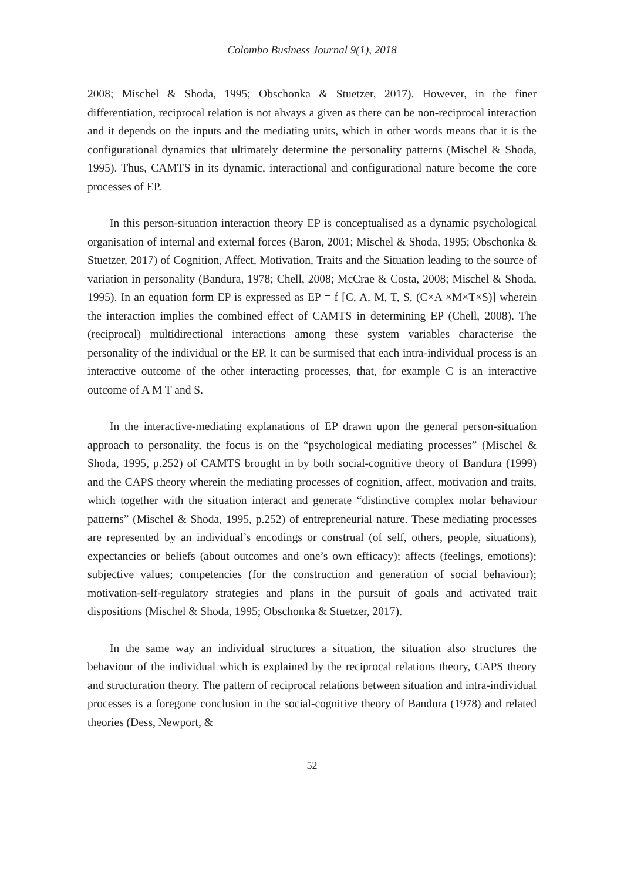Colombo Business Journal 9(1), 2018
2008; Mischel & Shoda, 1995; Obschonka & Stuetzer, 2017). However, in the finer differentiation, reciprocal relation is not always a given as there can be non-reciprocal interaction and it depends on the inputs and the mediating units, which in other words means that it is the configurational dynamics that ultimately determine the personality patterns (Mischel & Shoda, 1995). Thus, CAMTS in its dynamic, interactional and configurational nature become the core processes of EP.
In this person-situation interaction theory EP is conceptualised as a dynamic psychological organisation of internal and external forces (Baron, 2001; Mischel & Shoda, 1995; Obschonka & Stuetzer, 2017) of Cognition, Affect, Motivation, Traits and the Situation leading to the source of variation in personality (Bandura, 1978; Chell, 2008; McCrae & Costa, 2008; Mischel & Shoda, 1995). In an equation form EP is expressed as EP = f [C, A, M, T, S, (C×A ×M×T×S)] wherein the interaction implies the combined effect of CAMTS in determining EP (Chell, 2008). The (reciprocal) multidirectional interactions among these system variables characterise the personality of the individual or the EP. It can be surmised that each intra-individual process is an interactive outcome of the other interacting processes, that, for example C is an interactive outcome of A M T and S.
In the interactive-mediating explanations of EP drawn upon the general person-situation approach to personality, the focus is on the “psychological mediating processes” (Mischel & Shoda, 1995, p.252) of CAMTS brought in by both social-cognitive theory of Bandura (1999) and the CAPS theory wherein the mediating processes of cognition, affect, motivation and traits, which together with the situation interact and generate “distinctive complex molar behaviour patterns” (Mischel & Shoda, 1995, p.252) of entrepreneurial nature. These mediating processes are represented by an individual’s encodings or construal (of self, others, people, situations), expectancies or beliefs (about outcomes and one’s own efficacy); affects (feelings, emotions); subjective values; competencies (for the construction and generation of social behaviour); motivation-self-regulatory strategies and plans in the pursuit of goals and activated trait dispositions (Mischel & Shoda, 1995; Obschonka & Stuetzer, 2017).
In the same way an individual structures a situation, the situation also structures the behaviour of the individual which is explained by the reciprocal relations theory, CAPS theory and structuration theory. The pattern of reciprocal relations between situation and intra-individual processes is a foregone conclusion in the social-cognitive theory of Bandura (1978) and related theories (Dess, Newport, &
52